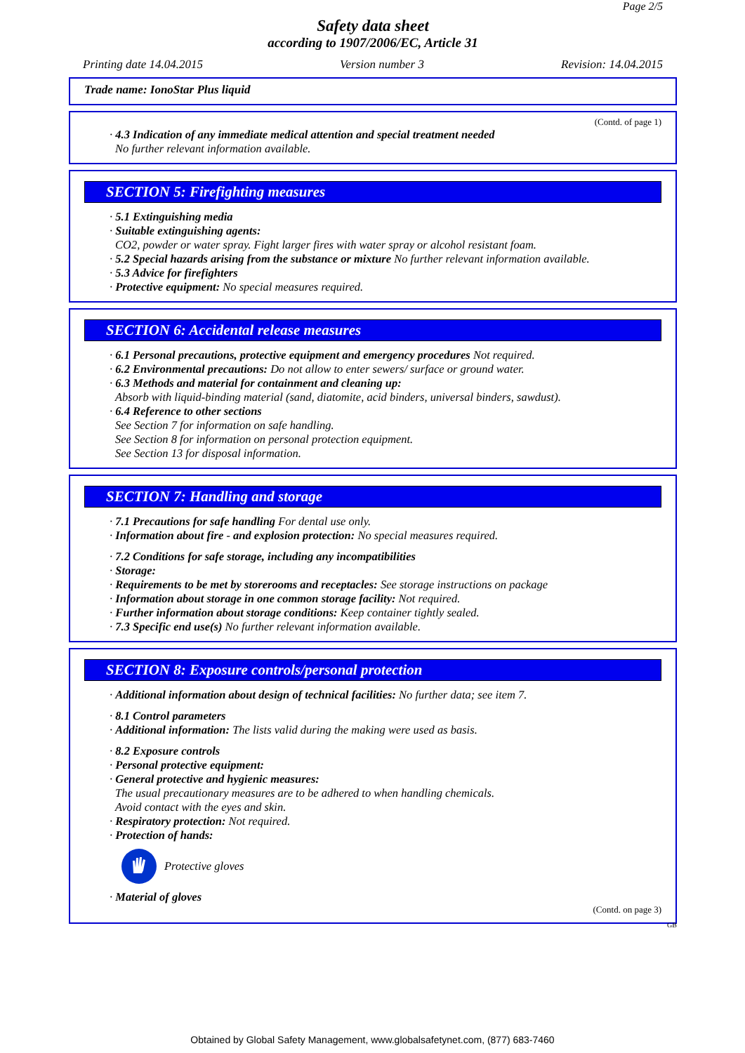Page 2/5
Safety data sheet
according to 1907/2006/EC, Article 31
Printing date 14.04.2015 Version number 3 Revision: 14.04.2015
Trade name: IonoStar Plus liquid
(Contd. of page 1)
· 4.3 Indication of any immediate medical attention and special treatment needed
No further relevant information available.
SECTION 5: Firefighting measures
· 5.1 Extinguishing media
· Suitable extinguishing agents:
CO2, powder or water spray. Fight larger fires with water spray or alcohol resistant foam.
· 5.2 Special hazards arising from the substance or mixture No further relevant information available.
· 5.3 Advice for firefighters
· Protective equipment: No special measures required.
SECTION 6: Accidental release measures
· 6.1 Personal precautions, protective equipment and emergency procedures Not required.
· 6.2 Environmental precautions: Do not allow to enter sewers/ surface or ground water.
· 6.3 Methods and material for containment and cleaning up:
Absorb with liquid-binding material (sand, diatomite, acid binders, universal binders, sawdust).
· 6.4 Reference to other sections
See Section 7 for information on safe handling.
See Section 8 for information on personal protection equipment.
See Section 13 for disposal information.
SECTION 7: Handling and storage
· 7.1 Precautions for safe handling For dental use only.
· Information about fire - and explosion protection: No special measures required.
· 7.2 Conditions for safe storage, including any incompatibilities
· Storage:
· Requirements to be met by storerooms and receptacles: See storage instructions on package
· Information about storage in one common storage facility: Not required.
· Further information about storage conditions: Keep container tightly sealed.
· 7.3 Specific end use(s) No further relevant information available.
SECTION 8: Exposure controls/personal protection
· Additional information about design of technical facilities: No further data; see item 7.
· 8.1 Control parameters
· Additional information: The lists valid during the making were used as basis.
· 8.2 Exposure controls
· Personal protective equipment:
· General protective and hygienic measures:
The usual precautionary measures are to be adhered to when handling chemicals.
Avoid contact with the eyes and skin.
· Respiratory protection: Not required.
· Protection of hands:
Protective gloves
· Material of gloves
(Contd. on page 3)
GB
Obtained by Global Safety Management, www.globalsafetynet.com, (877) 683-7460